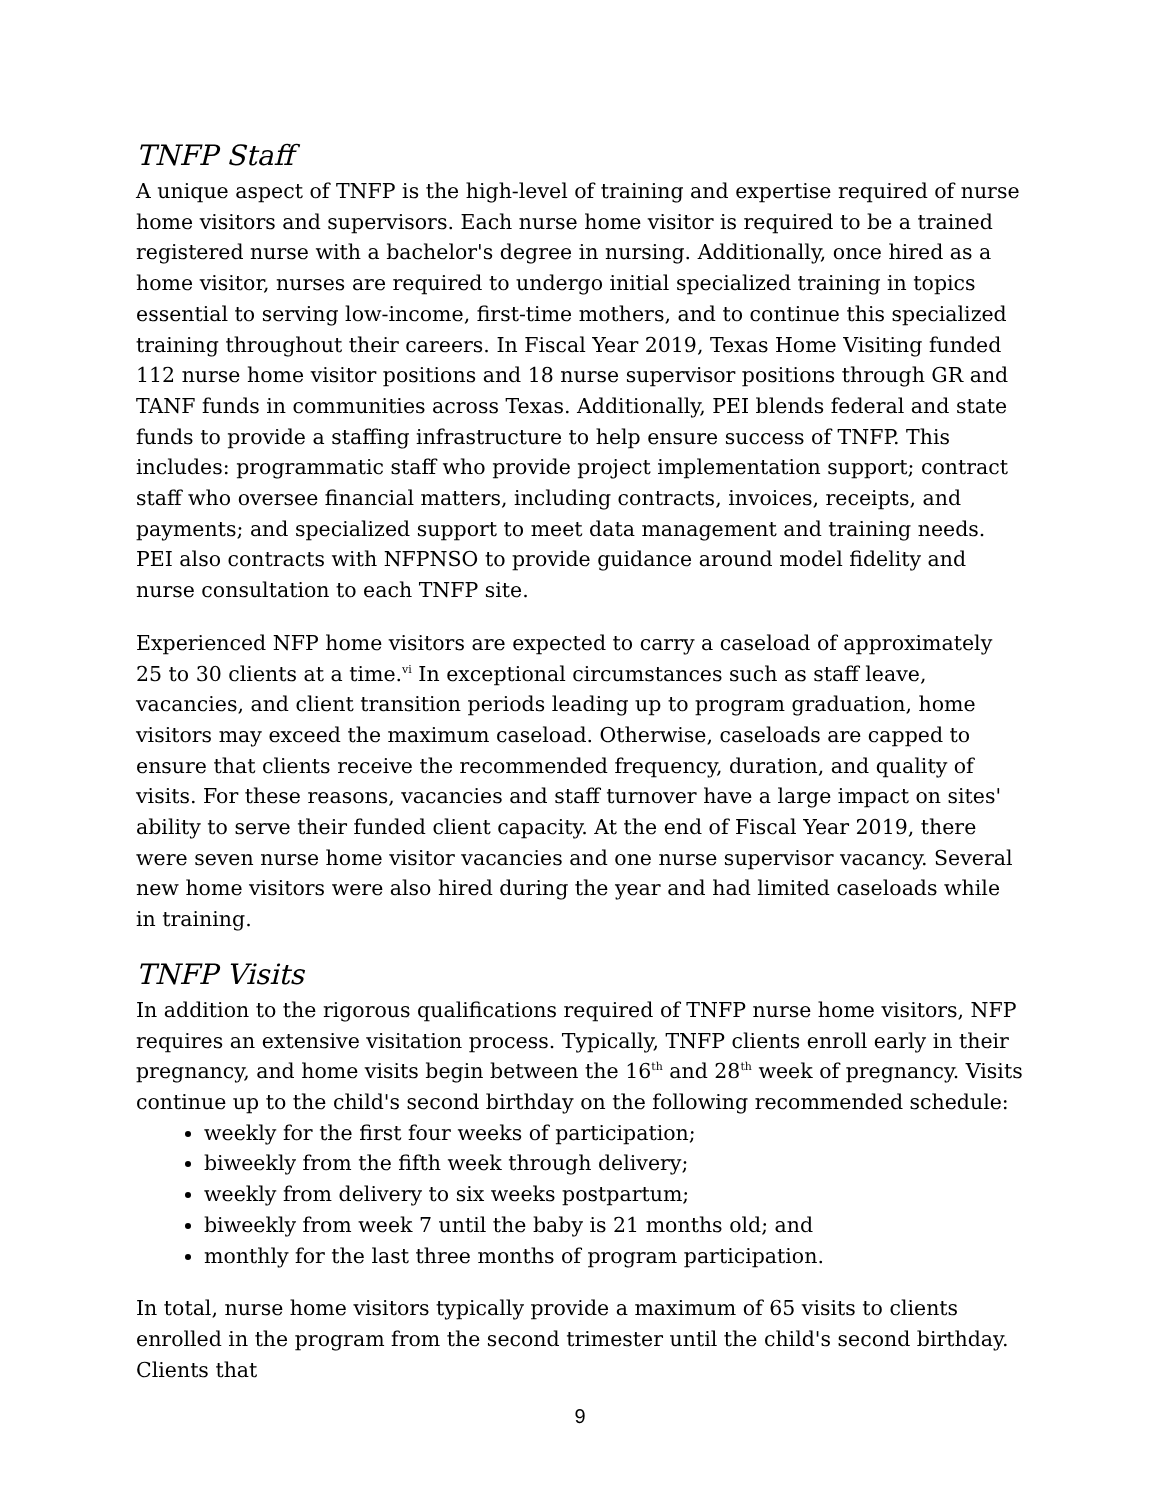TNFP Staff
A unique aspect of TNFP is the high-level of training and expertise required of nurse home visitors and supervisors. Each nurse home visitor is required to be a trained registered nurse with a bachelor's degree in nursing. Additionally, once hired as a home visitor, nurses are required to undergo initial specialized training in topics essential to serving low-income, first-time mothers, and to continue this specialized training throughout their careers. In Fiscal Year 2019, Texas Home Visiting funded 112 nurse home visitor positions and 18 nurse supervisor positions through GR and TANF funds in communities across Texas. Additionally, PEI blends federal and state funds to provide a staffing infrastructure to help ensure success of TNFP. This includes: programmatic staff who provide project implementation support; contract staff who oversee financial matters, including contracts, invoices, receipts, and payments; and specialized support to meet data management and training needs. PEI also contracts with NFPNSO to provide guidance around model fidelity and nurse consultation to each TNFP site.
Experienced NFP home visitors are expected to carry a caseload of approximately 25 to 30 clients at a time.<sup>vi</sup> In exceptional circumstances such as staff leave, vacancies, and client transition periods leading up to program graduation, home visitors may exceed the maximum caseload. Otherwise, caseloads are capped to ensure that clients receive the recommended frequency, duration, and quality of visits. For these reasons, vacancies and staff turnover have a large impact on sites' ability to serve their funded client capacity. At the end of Fiscal Year 2019, there were seven nurse home visitor vacancies and one nurse supervisor vacancy. Several new home visitors were also hired during the year and had limited caseloads while in training.
TNFP Visits
In addition to the rigorous qualifications required of TNFP nurse home visitors, NFP requires an extensive visitation process. Typically, TNFP clients enroll early in their pregnancy, and home visits begin between the 16<sup>th</sup> and 28<sup>th</sup> week of pregnancy. Visits continue up to the child's second birthday on the following recommended schedule:
weekly for the first four weeks of participation;
biweekly from the fifth week through delivery;
weekly from delivery to six weeks postpartum;
biweekly from week 7 until the baby is 21 months old; and
monthly for the last three months of program participation.
In total, nurse home visitors typically provide a maximum of 65 visits to clients enrolled in the program from the second trimester until the child's second birthday. Clients that
9